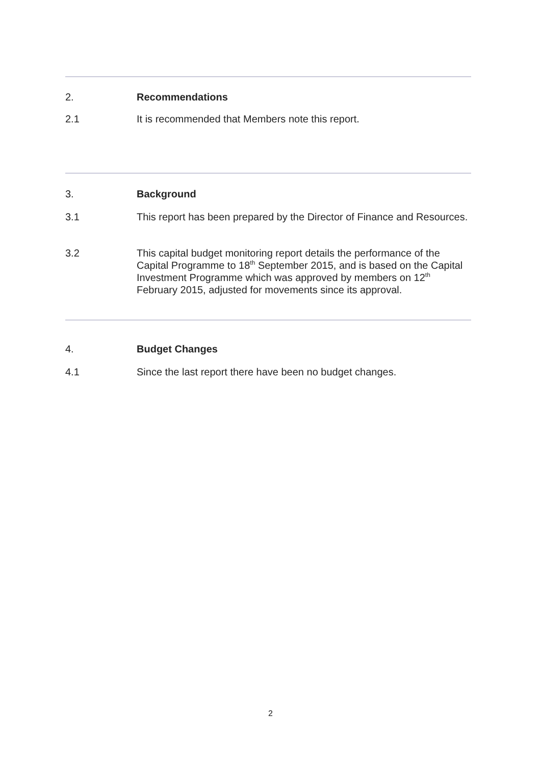2. Recommendations
2.1 It is recommended that Members note this report.
3. Background
3.1 This report has been prepared by the Director of Finance and Resources.
3.2 This capital budget monitoring report details the performance of the Capital Programme to 18<sup>th</sup> September 2015, and is based on the Capital Investment Programme which was approved by members on 12<sup>th</sup> February 2015, adjusted for movements since its approval.
4. Budget Changes
4.1 Since the last report there have been no budget changes.
2